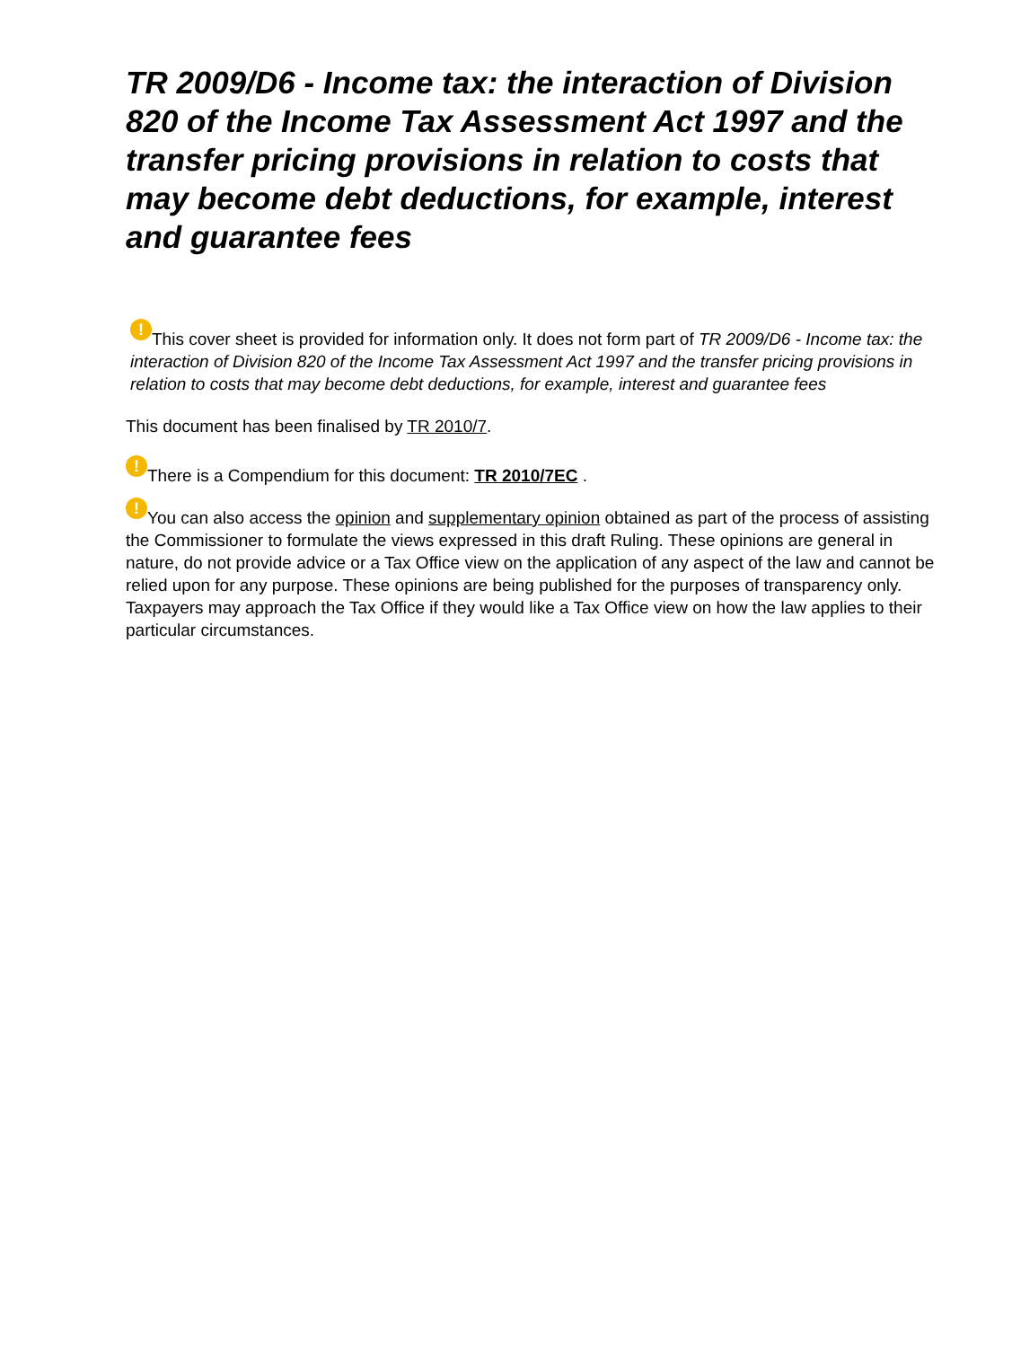TR 2009/D6 - Income tax: the interaction of Division 820 of the Income Tax Assessment Act 1997 and the transfer pricing provisions in relation to costs that may become debt deductions, for example, interest and guarantee fees
! This cover sheet is provided for information only. It does not form part of TR 2009/D6 - Income tax: the interaction of Division 820 of the Income Tax Assessment Act 1997 and the transfer pricing provisions in relation to costs that may become debt deductions, for example, interest and guarantee fees
This document has been finalised by TR 2010/7.
! There is a Compendium for this document: TR 2010/7EC .
! You can also access the opinion and supplementary opinion obtained as part of the process of assisting the Commissioner to formulate the views expressed in this draft Ruling. These opinions are general in nature, do not provide advice or a Tax Office view on the application of any aspect of the law and cannot be relied upon for any purpose. These opinions are being published for the purposes of transparency only. Taxpayers may approach the Tax Office if they would like a Tax Office view on how the law applies to their particular circumstances.